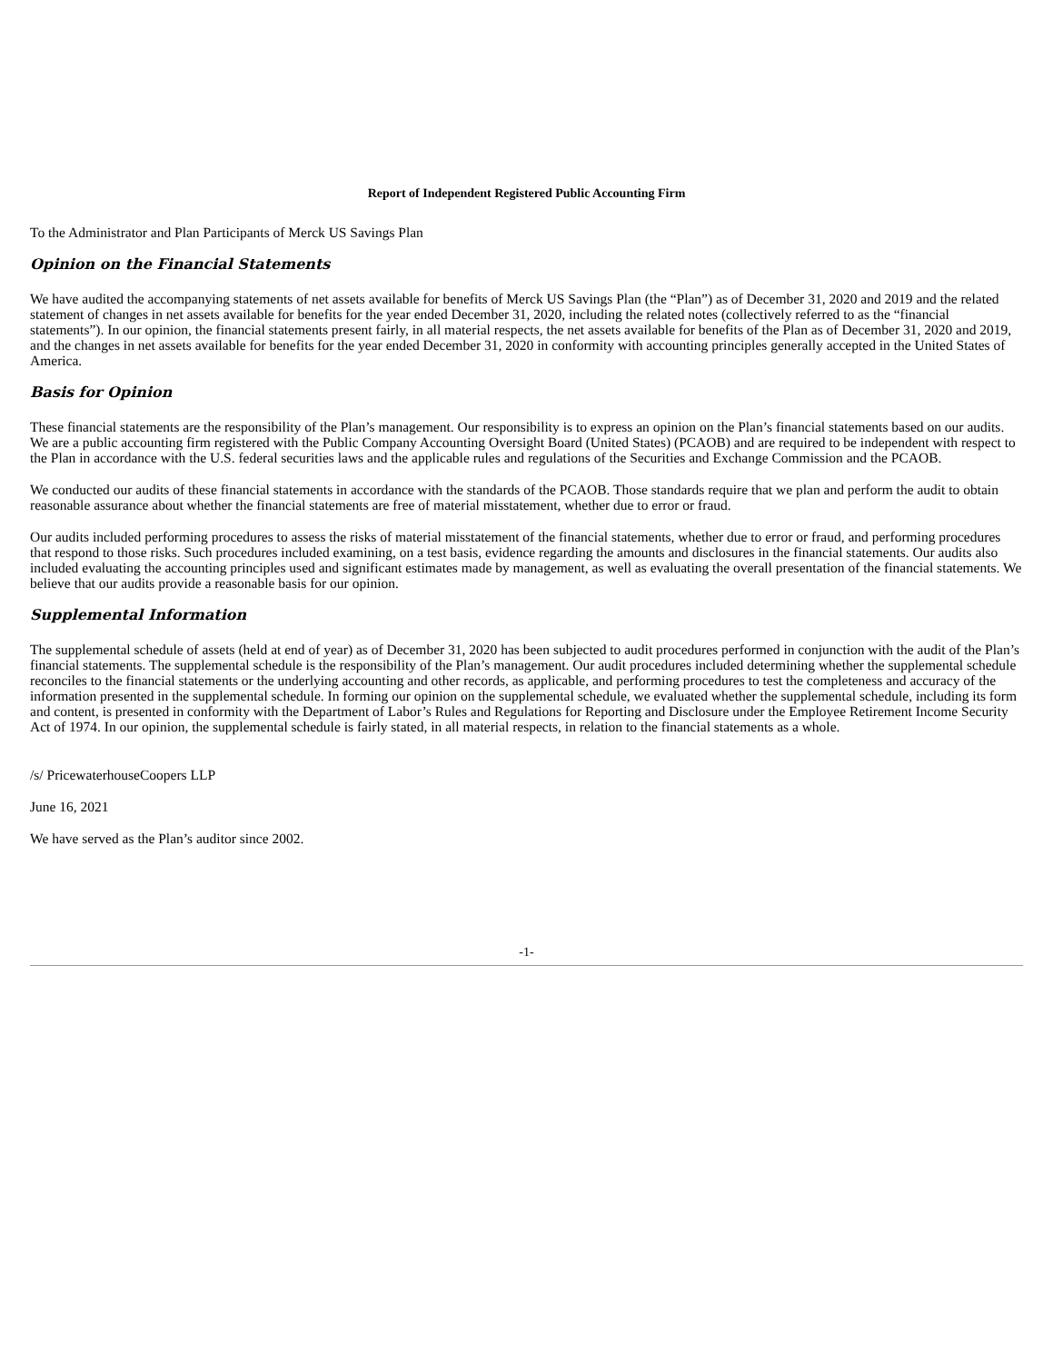Report of Independent Registered Public Accounting Firm
To the Administrator and Plan Participants of Merck US Savings Plan
Opinion on the Financial Statements
We have audited the accompanying statements of net assets available for benefits of Merck US Savings Plan (the “Plan”) as of December 31, 2020 and 2019 and the related statement of changes in net assets available for benefits for the year ended December 31, 2020, including the related notes (collectively referred to as the “financial statements”). In our opinion, the financial statements present fairly, in all material respects, the net assets available for benefits of the Plan as of December 31, 2020 and 2019, and the changes in net assets available for benefits for the year ended December 31, 2020 in conformity with accounting principles generally accepted in the United States of America.
Basis for Opinion
These financial statements are the responsibility of the Plan’s management. Our responsibility is to express an opinion on the Plan’s financial statements based on our audits. We are a public accounting firm registered with the Public Company Accounting Oversight Board (United States) (PCAOB) and are required to be independent with respect to the Plan in accordance with the U.S. federal securities laws and the applicable rules and regulations of the Securities and Exchange Commission and the PCAOB.
We conducted our audits of these financial statements in accordance with the standards of the PCAOB. Those standards require that we plan and perform the audit to obtain reasonable assurance about whether the financial statements are free of material misstatement, whether due to error or fraud.
Our audits included performing procedures to assess the risks of material misstatement of the financial statements, whether due to error or fraud, and performing procedures that respond to those risks. Such procedures included examining, on a test basis, evidence regarding the amounts and disclosures in the financial statements. Our audits also included evaluating the accounting principles used and significant estimates made by management, as well as evaluating the overall presentation of the financial statements. We believe that our audits provide a reasonable basis for our opinion.
Supplemental Information
The supplemental schedule of assets (held at end of year) as of December 31, 2020 has been subjected to audit procedures performed in conjunction with the audit of the Plan’s financial statements. The supplemental schedule is the responsibility of the Plan’s management. Our audit procedures included determining whether the supplemental schedule reconciles to the financial statements or the underlying accounting and other records, as applicable, and performing procedures to test the completeness and accuracy of the information presented in the supplemental schedule. In forming our opinion on the supplemental schedule, we evaluated whether the supplemental schedule, including its form and content, is presented in conformity with the Department of Labor’s Rules and Regulations for Reporting and Disclosure under the Employee Retirement Income Security Act of 1974. In our opinion, the supplemental schedule is fairly stated, in all material respects, in relation to the financial statements as a whole.
/s/ PricewaterhouseCoopers LLP
June 16, 2021
We have served as the Plan’s auditor since 2002.
-1-